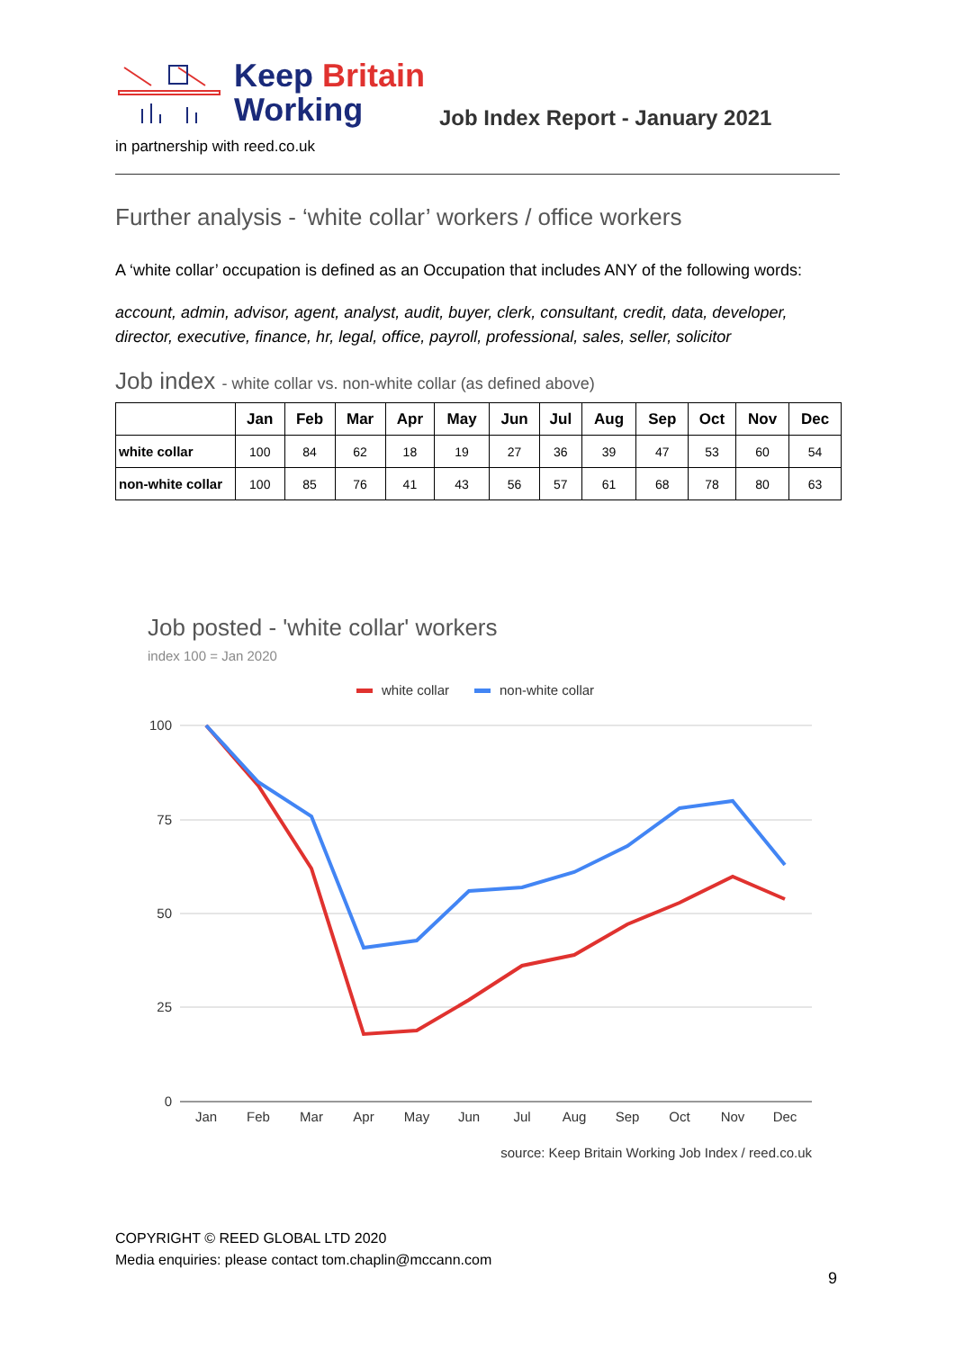Keep Britain
Working
Job Index Report - January 2021
in partnership with reed.co.uk
Further analysis - ‘white collar’ workers / office workers
A ‘white collar’ occupation is defined as an Occupation that includes ANY of the following words:
account, admin, advisor, agent, analyst, audit, buyer, clerk, consultant, credit, data, developer, director, executive, finance, hr, legal, office, payroll, professional, sales, seller, solicitor
Job index - white collar vs. non-white collar (as defined above)
| | Jan | Feb | Mar | Apr | May | Jun | Jul | Aug | Sep | Oct | Nov | Dec |
| --- | --- | --- | --- | --- | --- | --- | --- | --- | --- | --- | --- | --- |
| white collar | 100 | 84 | 62 | 18 | 19 | 27 | 36 | 39 | 47 | 53 | 60 | 54 |
| non-white collar | 100 | 85 | 76 | 41 | 43 | 56 | 57 | 61 | 68 | 78 | 80 | 63 |
Job posted - 'white collar' workers
index 100 = Jan 2020
white collar
non-white collar
100
75
50
25
0
Jan
Feb
Mar
Apr
May
Jun
Jul
Aug
Sep
Oct
Nov
Dec
source: Keep Britain Working Job Index / reed.co.uk
COPYRIGHT © REED GLOBAL LTD 2020
Media enquiries: please contact tom.chaplin@mccann.com
9